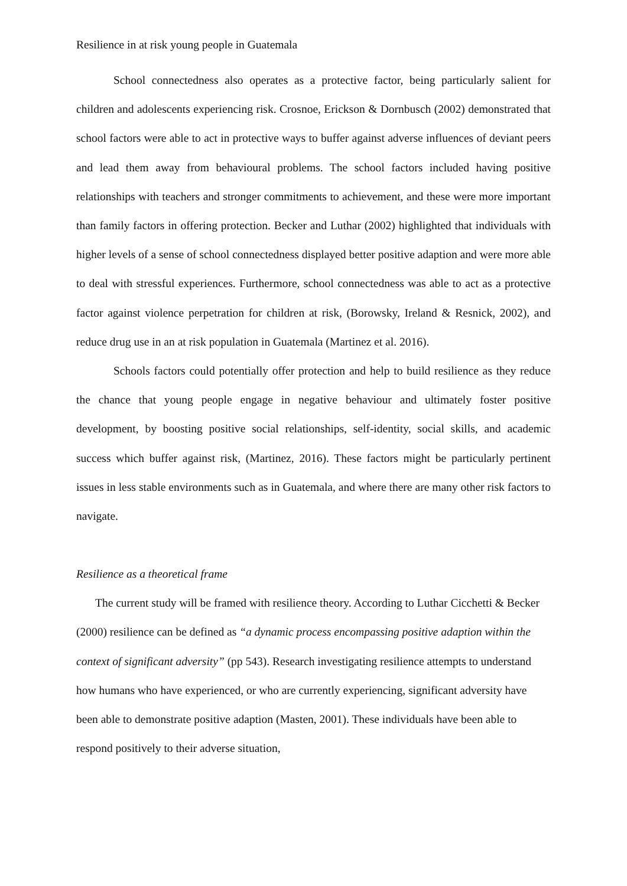Resilience in at risk young people in Guatemala
School connectedness also operates as a protective factor, being particularly salient for children and adolescents experiencing risk. Crosnoe, Erickson & Dornbusch (2002) demonstrated that school factors were able to act in protective ways to buffer against adverse influences of deviant peers and lead them away from behavioural problems. The school factors included having positive relationships with teachers and stronger commitments to achievement, and these were more important than family factors in offering protection. Becker and Luthar (2002) highlighted that individuals with higher levels of a sense of school connectedness displayed better positive adaption and were more able to deal with stressful experiences. Furthermore, school connectedness was able to act as a protective factor against violence perpetration for children at risk, (Borowsky, Ireland & Resnick, 2002), and reduce drug use in an at risk population in Guatemala (Martinez et al. 2016).
Schools factors could potentially offer protection and help to build resilience as they reduce the chance that young people engage in negative behaviour and ultimately foster positive development, by boosting positive social relationships, self-identity, social skills, and academic success which buffer against risk, (Martinez, 2016). These factors might be particularly pertinent issues in less stable environments such as in Guatemala, and where there are many other risk factors to navigate.
Resilience as a theoretical frame
The current study will be framed with resilience theory. According to Luthar Cicchetti & Becker (2000) resilience can be defined as “a dynamic process encompassing positive adaption within the context of significant adversity” (pp 543). Research investigating resilience attempts to understand how humans who have experienced, or who are currently experiencing, significant adversity have been able to demonstrate positive adaption (Masten, 2001). These individuals have been able to respond positively to their adverse situation,